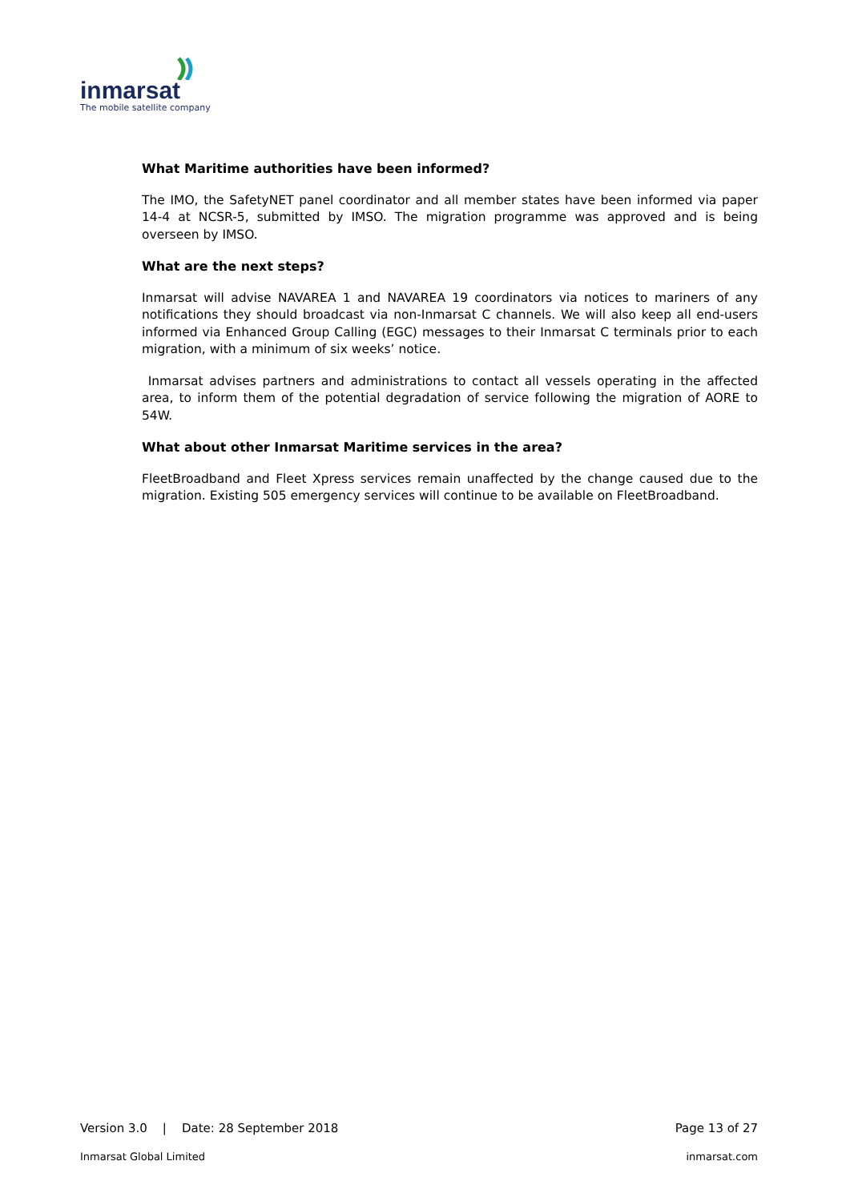inmarsat
The mobile satellite company
What Maritime authorities have been informed?
The IMO, the SafetyNET panel coordinator and all member states have been informed via paper 14-4 at NCSR-5, submitted by IMSO. The migration programme was approved and is being overseen by IMSO.
What are the next steps?
Inmarsat will advise NAVAREA 1 and NAVAREA 19 coordinators via notices to mariners of any notifications they should broadcast via non-Inmarsat C channels. We will also keep all end-users informed via Enhanced Group Calling (EGC) messages to their Inmarsat C terminals prior to each migration, with a minimum of six weeks’ notice.
Inmarsat advises partners and administrations to contact all vessels operating in the affected area, to inform them of the potential degradation of service following the migration of AORE to 54W.
What about other Inmarsat Maritime services in the area?
FleetBroadband and Fleet Xpress services remain unaffected by the change caused due to the migration. Existing 505 emergency services will continue to be available on FleetBroadband.
Version 3.0 | Date: 28 September 2018 Page 13 of 27
Inmarsat Global Limited inmarsat.com